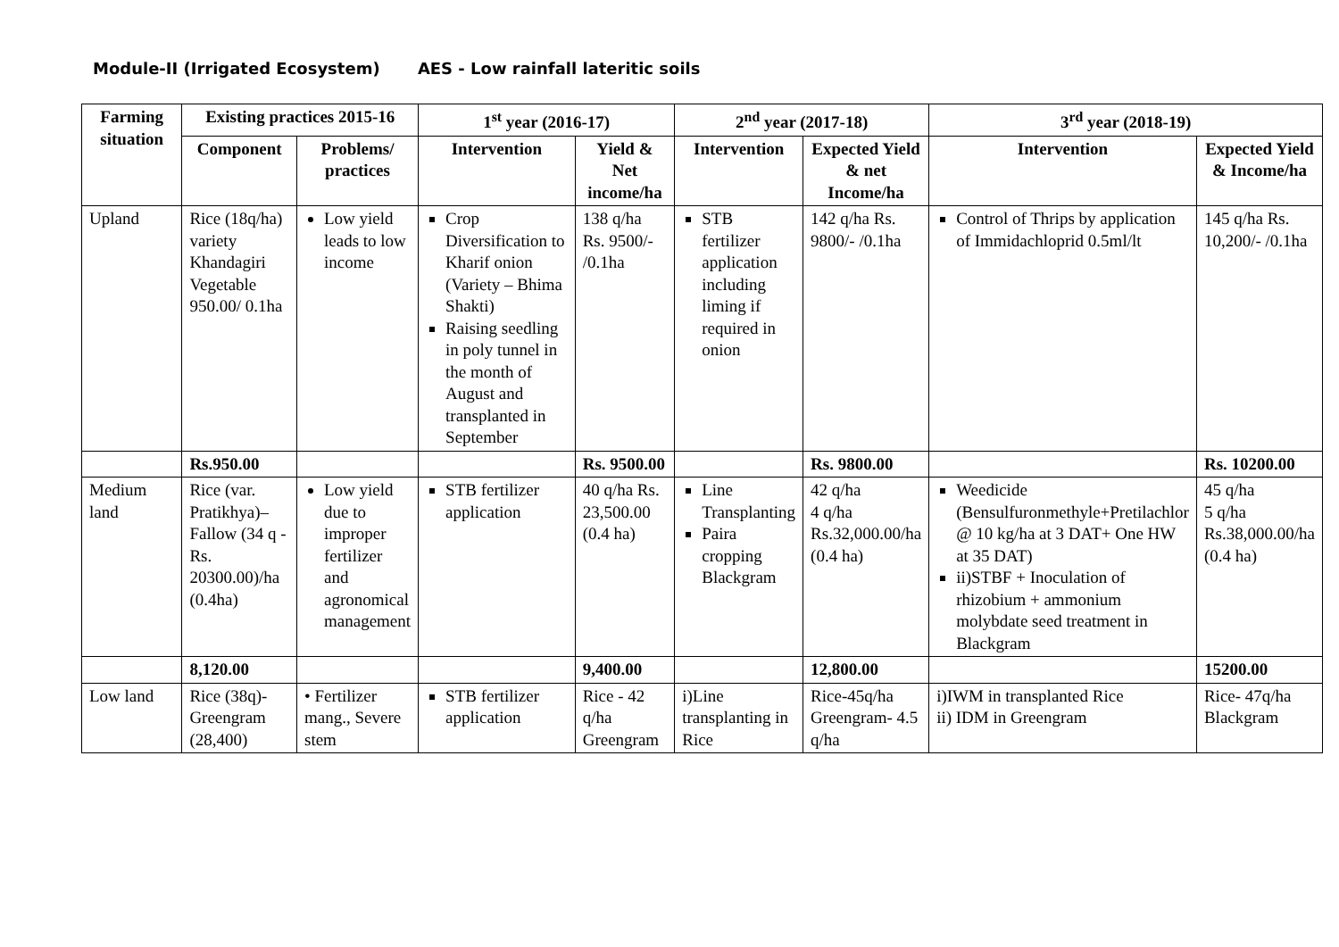Module-II (Irrigated Ecosystem) AES - Low rainfall lateritic soils
| Farming situation | Existing practices 2015-16 | | 1<sup>st</sup> year (2016-17) | | 2<sup>nd</sup> year (2017-18) | | 3<sup>rd</sup> year (2018-19) | |
| --- | --- | --- | --- | --- | --- | --- | --- | --- |
| | Component | Problems/ practices | Intervention | Yield & Net income/ha | Intervention | Expected Yield & net Income/ha | Intervention | Expected Yield & Income/ha |
| Upland | Rice (18q/ha) variety Khandagiri Vegetable 950.00/ 0.1ha | Low yield leads to low income | Crop Diversification to Kharif onion (Variety – Bhima Shakti) Raising seedling in poly tunnel in the month of August and transplanted in September | 138 q/ha Rs. 9500/- /0.1ha | STB fertilizer application including liming if required in onion | 142 q/ha Rs. 9800/- /0.1ha | Control of Thrips by application of Immidachloprid 0.5ml/lt | 145 q/ha Rs. 10,200/- /0.1ha |
| | Rs.950.00 | | | Rs. 9500.00 | | Rs. 9800.00 | | Rs. 10200.00 |
| Medium land | Rice (var. Pratikhya)– Fallow (34 q - Rs. 20300.00)/ha (0.4ha) | Low yield due to improper fertilizer and agronomical management | STB fertilizer application | 40 q/ha Rs. 23,500.00 (0.4 ha) | Line Transplanting Paira cropping Blackgram | 42 q/ha 4 q/ha Rs.32,000.00/ha (0.4 ha) | Weedicide (Bensulfuronmethyle+Pretilachlor @ 10 kg/ha at 3 DAT+ One HW at 35 DAT) ii)STBF + Inoculation of rhizobium + ammonium molybdate seed treatment in Blackgram | 45 q/ha 5 q/ha Rs.38,000.00/ha (0.4 ha) |
| | 8,120.00 | | | 9,400.00 | | 12,800.00 | | 15200.00 |
| Low land | Rice (38q)- Greengram (28,400) | • Fertilizer mang., Severe stem | STB fertilizer application | Rice - 42 q/ha Greengram | i)Line transplanting in Rice | Rice-45q/ha Greengram- 4.5 q/ha | i)IWM in transplanted Rice ii) IDM in Greengram | Rice- 47q/ha Blackgram |